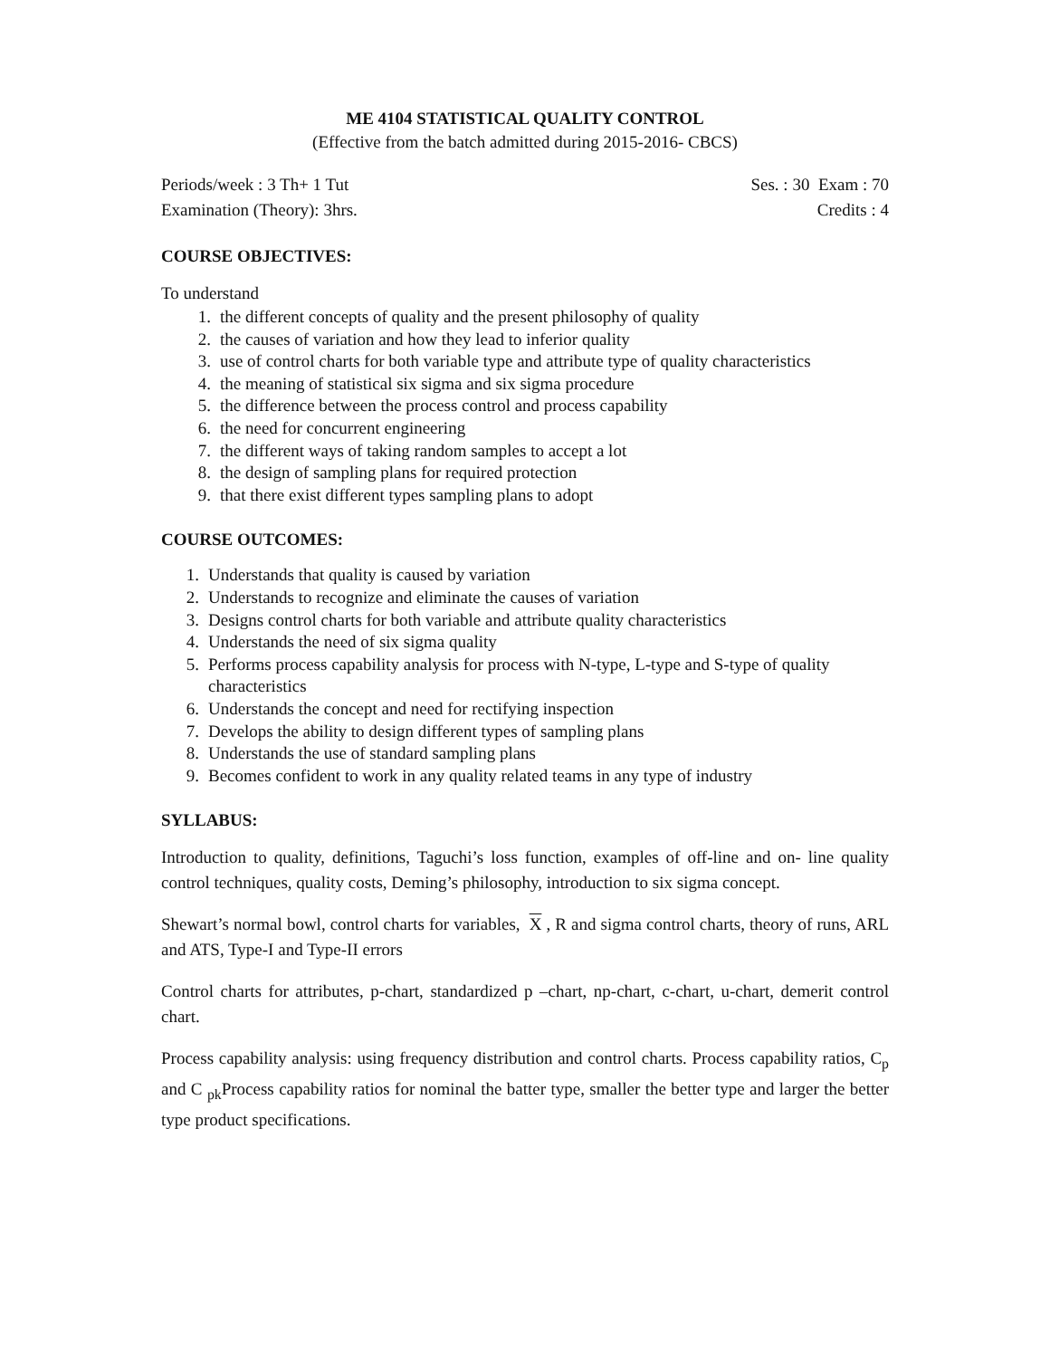ME 4104 STATISTICAL QUALITY CONTROL
(Effective from the batch admitted during 2015-2016- CBCS)
Periods/week : 3 Th+ 1 Tut Ses. : 30 Exam : 70
Examination (Theory): 3hrs. Credits : 4
COURSE OBJECTIVES:
To understand
1. the different concepts of quality and the present philosophy of quality
2. the causes of variation and how they lead to inferior quality
3. use of control charts for both variable type and attribute type of quality characteristics
4. the meaning of statistical six sigma and six sigma procedure
5. the difference between the process control and process capability
6. the need for concurrent engineering
7. the different ways of taking random samples to accept a lot
8. the design of sampling plans for required protection
9. that there exist different types sampling plans to adopt
COURSE OUTCOMES:
1. Understands that quality is caused by variation
2. Understands to recognize and eliminate the causes of variation
3. Designs control charts for both variable and attribute quality characteristics
4. Understands the need of six sigma quality
5. Performs process capability analysis for process with N-type, L-type and S-type of quality characteristics
6. Understands the concept and need for rectifying inspection
7. Develops the ability to design different types of sampling plans
8. Understands the use of standard sampling plans
9. Becomes confident to work in any quality related teams in any type of industry
SYLLABUS:
Introduction to quality, definitions, Taguchi’s loss function, examples of off-line and on- line quality control techniques, quality costs, Deming’s philosophy, introduction to six sigma concept.
Shewart’s normal bowl, control charts for variables, X , R and sigma control charts, theory of runs, ARL and ATS, Type-I and Type-II errors
Control charts for attributes, p-chart, standardized p –chart, np-chart, c-chart, u-chart, demerit control chart.
Process capability analysis: using frequency distribution and control charts. Process capability ratios, C<sub>p</sub> and C <sub>pk</sub>Process capability ratios for nominal the batter type, smaller the better type and larger the better type product specifications.